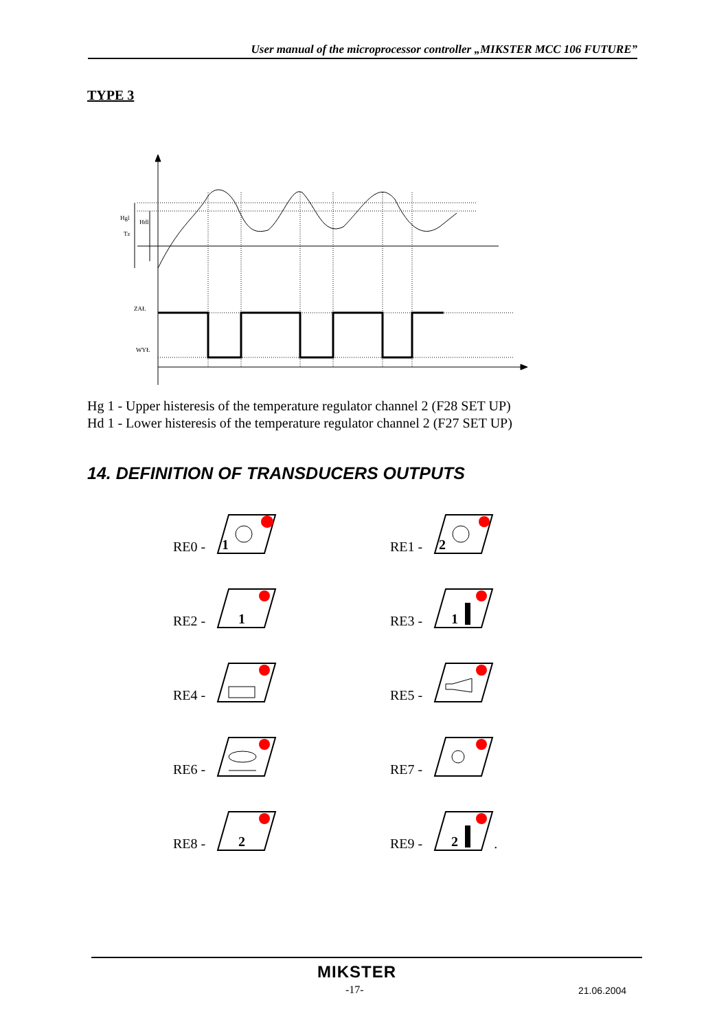User manual of the microprocessor controller „MIKSTER MCC 106 FUTURE”
TYPE 3
Hgl
Hdl
Tz
ZAŁ
WYŁ
Hg 1 - Upper histeresis of the temperature regulator channel 2 (F28 SET UP)
Hd 1 - Lower histeresis of the temperature regulator channel 2 (F27 SET UP)
14. DEFINITION OF TRANSDUCERS OUTPUTS
RE0 -
1
RE1 -
2
RE2 -
1
RE3 -
1
RE4 -
RE5 -
RE6 -
RE7 -
RE8 -
2
RE9 -
2
.
MIKSTER
-17- 21.06.2004